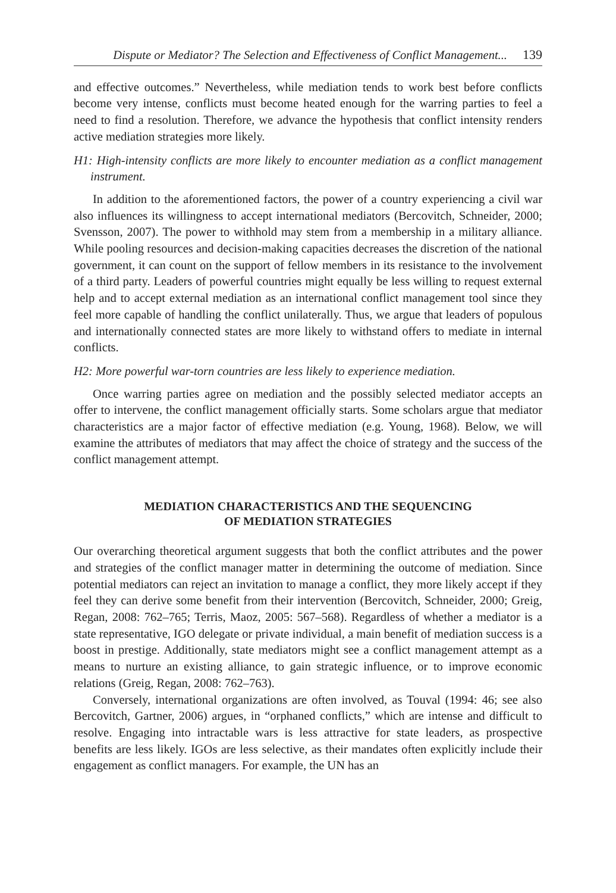Dispute or Mediator? The Selection and Effectiveness of Conflict Management... 139
and effective outcomes.” Nevertheless, while mediation tends to work best before conflicts become very intense, conflicts must become heated enough for the warring parties to feel a need to find a resolution. Therefore, we advance the hypothesis that conflict intensity renders active mediation strategies more likely.
H1: High-intensity conflicts are more likely to encounter mediation as a conflict management instrument.
In addition to the aforementioned factors, the power of a country experiencing a civil war also influences its willingness to accept international mediators (Bercovitch, Schneider, 2000; Svensson, 2007). The power to withhold may stem from a membership in a military alliance. While pooling resources and decision-making capacities decreases the discretion of the national government, it can count on the support of fellow members in its resistance to the involvement of a third party. Leaders of powerful countries might equally be less willing to request external help and to accept external mediation as an international conflict management tool since they feel more capable of handling the conflict unilaterally. Thus, we argue that leaders of populous and internationally connected states are more likely to withstand offers to mediate in internal conflicts.
H2: More powerful war-torn countries are less likely to experience mediation.
Once warring parties agree on mediation and the possibly selected mediator accepts an offer to intervene, the conflict management officially starts. Some scholars argue that mediator characteristics are a major factor of effective mediation (e.g. Young, 1968). Below, we will examine the attributes of mediators that may affect the choice of strategy and the success of the conflict management attempt.
MEDIATION CHARACTERISTICS AND THE SEQUENCING
OF MEDIATION STRATEGIES
Our overarching theoretical argument suggests that both the conflict attributes and the power and strategies of the conflict manager matter in determining the outcome of mediation. Since potential mediators can reject an invitation to manage a conflict, they more likely accept if they feel they can derive some benefit from their intervention (Bercovitch, Schneider, 2000; Greig, Regan, 2008: 762–765; Terris, Maoz, 2005: 567–568). Regardless of whether a mediator is a state representative, IGO delegate or private individual, a main benefit of mediation success is a boost in prestige. Additionally, state mediators might see a conflict management attempt as a means to nurture an existing alliance, to gain strategic influence, or to improve economic relations (Greig, Regan, 2008: 762–763).
Conversely, international organizations are often involved, as Touval (1994: 46; see also Bercovitch, Gartner, 2006) argues, in “orphaned conflicts,” which are intense and difficult to resolve. Engaging into intractable wars is less attractive for state leaders, as prospective benefits are less likely. IGOs are less selective, as their mandates often explicitly include their engagement as conflict managers. For example, the UN has an